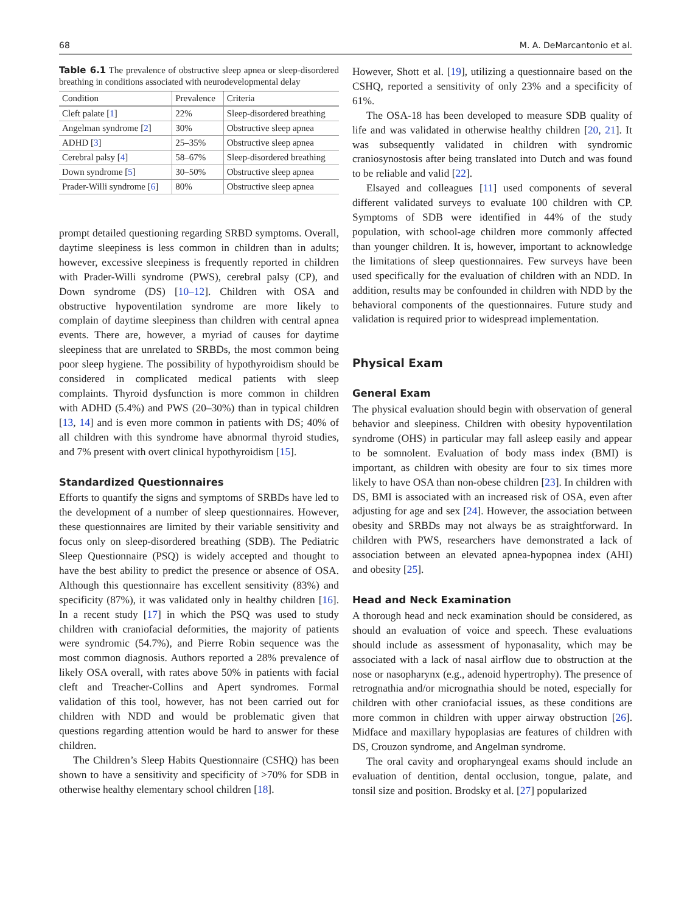68 M. A. DeMarcantonio et al.
Table 6.1 The prevalence of obstructive sleep apnea or sleep-disordered breathing in conditions associated with neurodevelopmental delay
| Condition | Prevalence | Criteria |
| --- | --- | --- |
| Cleft palate [ 1 ] | 22% | Sleep-disordered breathing |
| Angelman syndrome [ 2 ] | 30% | Obstructive sleep apnea |
| ADHD [ 3 ] | 25–35% | Obstructive sleep apnea |
| Cerebral palsy [ 4 ] | 58–67% | Sleep-disordered breathing |
| Down syndrome [ 5 ] | 30–50% | Obstructive sleep apnea |
| Prader-Willi syndrome [ 6 ] | 80% | Obstructive sleep apnea |
prompt detailed questioning regarding SRBD symptoms. Overall, daytime sleepiness is less common in children than in adults; however, excessive sleepiness is frequently reported in children with Prader-Willi syndrome (PWS), cerebral palsy (CP), and Down syndrome (DS) [10–12]. Children with OSA and obstructive hypoventilation syndrome are more likely to complain of daytime sleepiness than children with central apnea events. There are, however, a myriad of causes for daytime sleepiness that are unrelated to SRBDs, the most common being poor sleep hygiene. The possibility of hypothyroidism should be considered in complicated medical patients with sleep complaints. Thyroid dysfunction is more common in children with ADHD (5.4%) and PWS (20–30%) than in typical children [13, 14] and is even more common in patients with DS; 40% of all children with this syndrome have abnormal thyroid studies, and 7% present with overt clinical hypothyroidism [15].
Standardized Questionnaires
Efforts to quantify the signs and symptoms of SRBDs have led to the development of a number of sleep questionnaires. However, these questionnaires are limited by their variable sensitivity and focus only on sleep-disordered breathing (SDB). The Pediatric Sleep Questionnaire (PSQ) is widely accepted and thought to have the best ability to predict the presence or absence of OSA. Although this questionnaire has excellent sensitivity (83%) and specificity (87%), it was validated only in healthy children [16]. In a recent study [17] in which the PSQ was used to study children with craniofacial deformities, the majority of patients were syndromic (54.7%), and Pierre Robin sequence was the most common diagnosis. Authors reported a 28% prevalence of likely OSA overall, with rates above 50% in patients with facial cleft and Treacher-Collins and Apert syndromes. Formal validation of this tool, however, has not been carried out for children with NDD and would be problematic given that questions regarding attention would be hard to answer for these children.
The Children’s Sleep Habits Questionnaire (CSHQ) has been shown to have a sensitivity and specificity of >70% for SDB in otherwise healthy elementary school children [18].
However, Shott et al. [19], utilizing a questionnaire based on the CSHQ, reported a sensitivity of only 23% and a specificity of 61%.
The OSA-18 has been developed to measure SDB quality of life and was validated in otherwise healthy children [20, 21]. It was subsequently validated in children with syndromic craniosynostosis after being translated into Dutch and was found to be reliable and valid [22].
Elsayed and colleagues [11] used components of several different validated surveys to evaluate 100 children with CP. Symptoms of SDB were identified in 44% of the study population, with school-age children more commonly affected than younger children. It is, however, important to acknowledge the limitations of sleep questionnaires. Few surveys have been used specifically for the evaluation of children with an NDD. In addition, results may be confounded in children with NDD by the behavioral components of the questionnaires. Future study and validation is required prior to widespread implementation.
Physical Exam
General Exam
The physical evaluation should begin with observation of general behavior and sleepiness. Children with obesity hypoventilation syndrome (OHS) in particular may fall asleep easily and appear to be somnolent. Evaluation of body mass index (BMI) is important, as children with obesity are four to six times more likely to have OSA than non-obese children [23]. In children with DS, BMI is associated with an increased risk of OSA, even after adjusting for age and sex [24]. However, the association between obesity and SRBDs may not always be as straightforward. In children with PWS, researchers have demonstrated a lack of association between an elevated apnea-hypopnea index (AHI) and obesity [25].
Head and Neck Examination
A thorough head and neck examination should be considered, as should an evaluation of voice and speech. These evaluations should include as assessment of hyponasality, which may be associated with a lack of nasal airflow due to obstruction at the nose or nasopharynx (e.g., adenoid hypertrophy). The presence of retrognathia and/or micrognathia should be noted, especially for children with other craniofacial issues, as these conditions are more common in children with upper airway obstruction [26]. Midface and maxillary hypoplasias are features of children with DS, Crouzon syndrome, and Angelman syndrome.
The oral cavity and oropharyngeal exams should include an evaluation of dentition, dental occlusion, tongue, palate, and tonsil size and position. Brodsky et al. [27] popularized